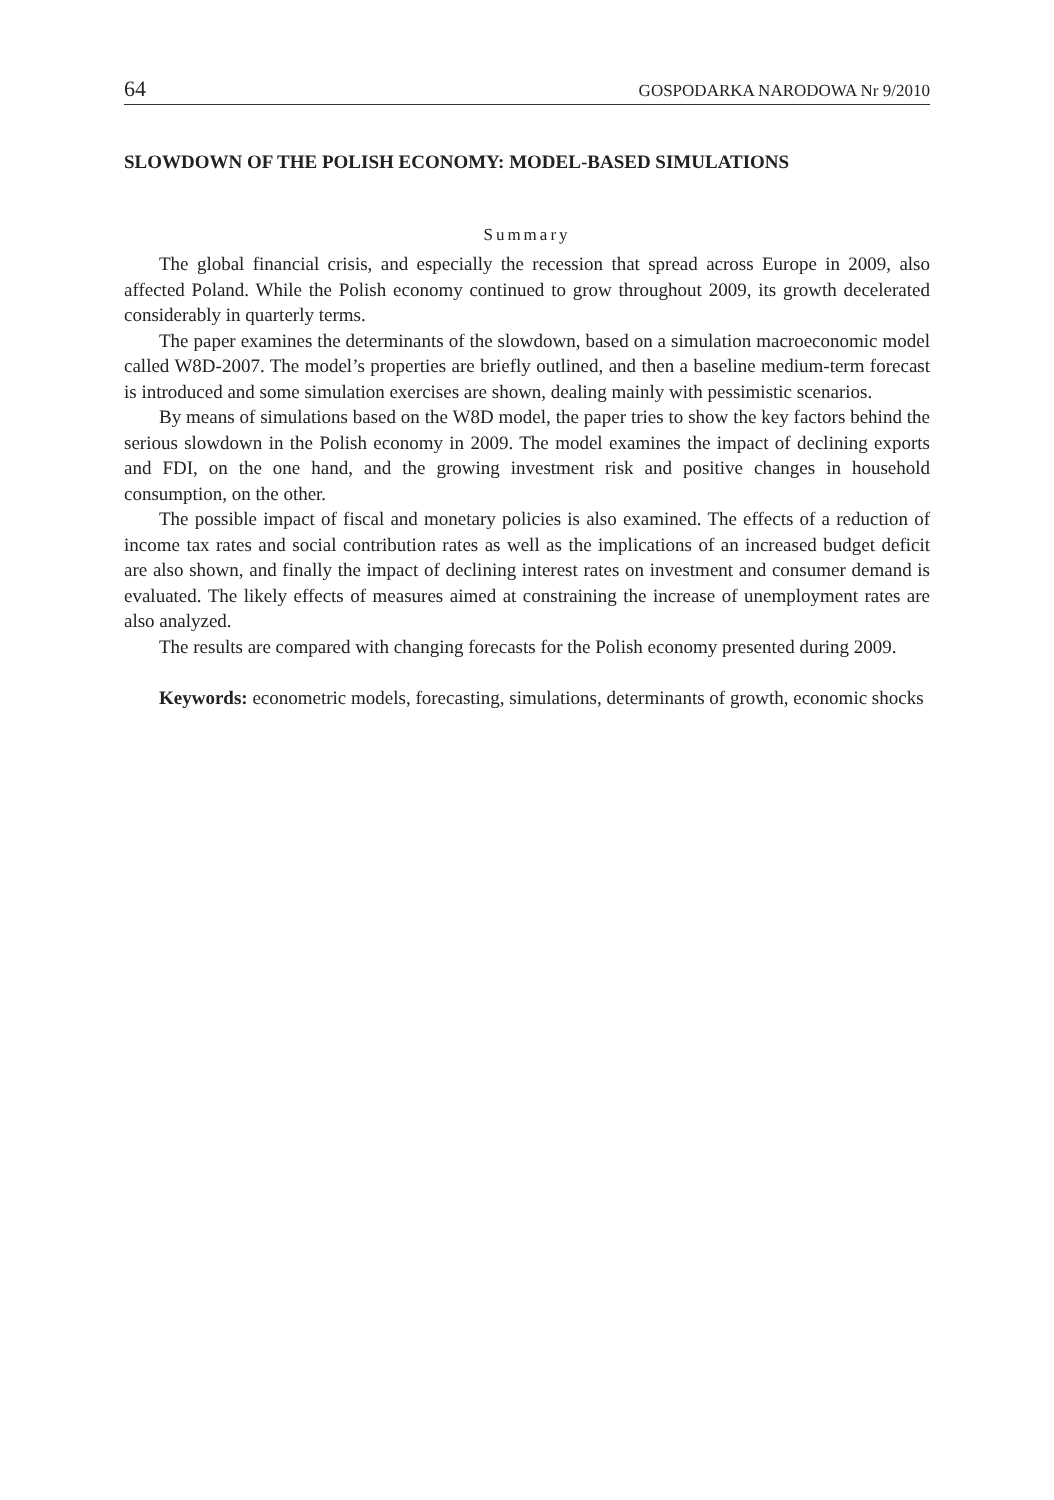64 GOSPODARKA NARODOWA Nr 9/2010
SLOWDOWN OF THE POLISH ECONOMY: MODEL-BASED SIMULATIONS
Summary
The global financial crisis, and especially the recession that spread across Europe in 2009, also affected Poland. While the Polish economy continued to grow throughout 2009, its growth decelerated considerably in quarterly terms.
The paper examines the determinants of the slowdown, based on a simulation macroeconomic model called W8D-2007. The model’s properties are briefly outlined, and then a baseline medium-term forecast is introduced and some simulation exercises are shown, dealing mainly with pessimistic scenarios.
By means of simulations based on the W8D model, the paper tries to show the key factors behind the serious slowdown in the Polish economy in 2009. The model examines the impact of declining exports and FDI, on the one hand, and the growing investment risk and positive changes in household consumption, on the other.
The possible impact of fiscal and monetary policies is also examined. The effects of a reduction of income tax rates and social contribution rates as well as the implications of an increased budget deficit are also shown, and finally the impact of declining interest rates on investment and consumer demand is evaluated. The likely effects of measures aimed at constraining the increase of unemployment rates are also analyzed.
The results are compared with changing forecasts for the Polish economy presented during 2009.
Keywords: econometric models, forecasting, simulations, determinants of growth, economic shocks